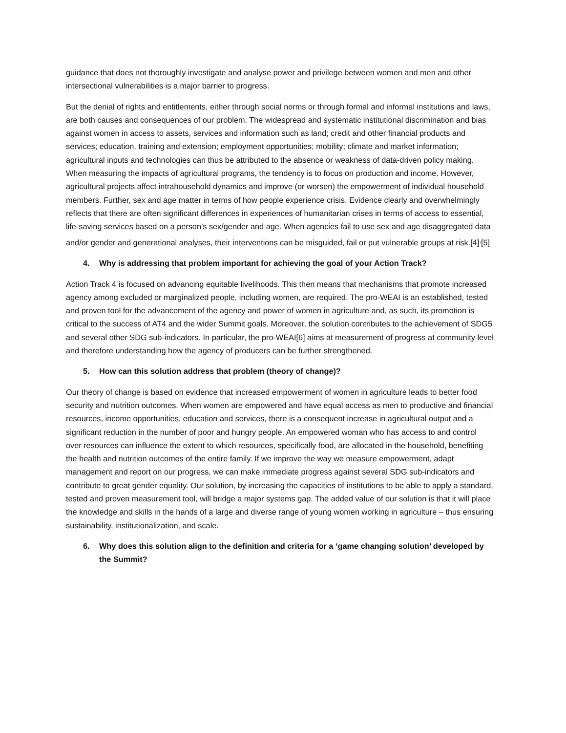guidance that does not thoroughly investigate and analyse power and privilege between women and men and other intersectional vulnerabilities is a major barrier to progress.
But the denial of rights and entitlements, either through social norms or through formal and informal institutions and laws, are both causes and consequences of our problem. The widespread and systematic institutional discrimination and bias against women in access to assets, services and information such as land; credit and other financial products and services; education, training and extension; employment opportunities; mobility; climate and market information; agricultural inputs and technologies can thus be attributed to the absence or weakness of data-driven policy making. When measuring the impacts of agricultural programs, the tendency is to focus on production and income. However, agricultural projects affect intrahousehold dynamics and improve (or worsen) the empowerment of individual household members. Further, sex and age matter in terms of how people experience crisis. Evidence clearly and overwhelmingly reflects that there are often significant differences in experiences of humanitarian crises in terms of access to essential, life-saving services based on a person’s sex/gender and age. When agencies fail to use sex and age disaggregated data and/or gender and generational analyses, their interventions can be misguided, fail or put vulnerable groups at risk.[4]<sup>,</sup>[5]
4. Why is addressing that problem important for achieving the goal of your Action Track?
Action Track 4 is focused on advancing equitable livelihoods. This then means that mechanisms that promote increased agency among excluded or marginalized people, including women, are required. The pro-WEAI is an established, tested and proven tool for the advancement of the agency and power of women in agriculture and, as such, its promotion is critical to the success of AT4 and the wider Summit goals. Moreover, the solution contributes to the achievement of SDG5 and several other SDG sub-indicators. In particular, the pro-WEAI[6] aims at measurement of progress at community level and therefore understanding how the agency of producers can be further strengthened.
5. How can this solution address that problem (theory of change)?
Our theory of change is based on evidence that increased empowerment of women in agriculture leads to better food security and nutrition outcomes. When women are empowered and have equal access as men to productive and financial resources, income opportunities, education and services, there is a consequent increase in agricultural output and a significant reduction in the number of poor and hungry people. An empowered woman who has access to and control over resources can influence the extent to which resources, specifically food, are allocated in the household, benefiting the health and nutrition outcomes of the entire family. If we improve the way we measure empowerment, adapt management and report on our progress, we can make immediate progress against several SDG sub-indicators and contribute to great gender equality. Our solution, by increasing the capacities of institutions to be able to apply a standard, tested and proven measurement tool, will bridge a major systems gap. The added value of our solution is that it will place the knowledge and skills in the hands of a large and diverse range of young women working in agriculture – thus ensuring sustainability, institutionalization, and scale.
6. Why does this solution align to the definition and criteria for a ‘game changing solution’ developed by the Summit?